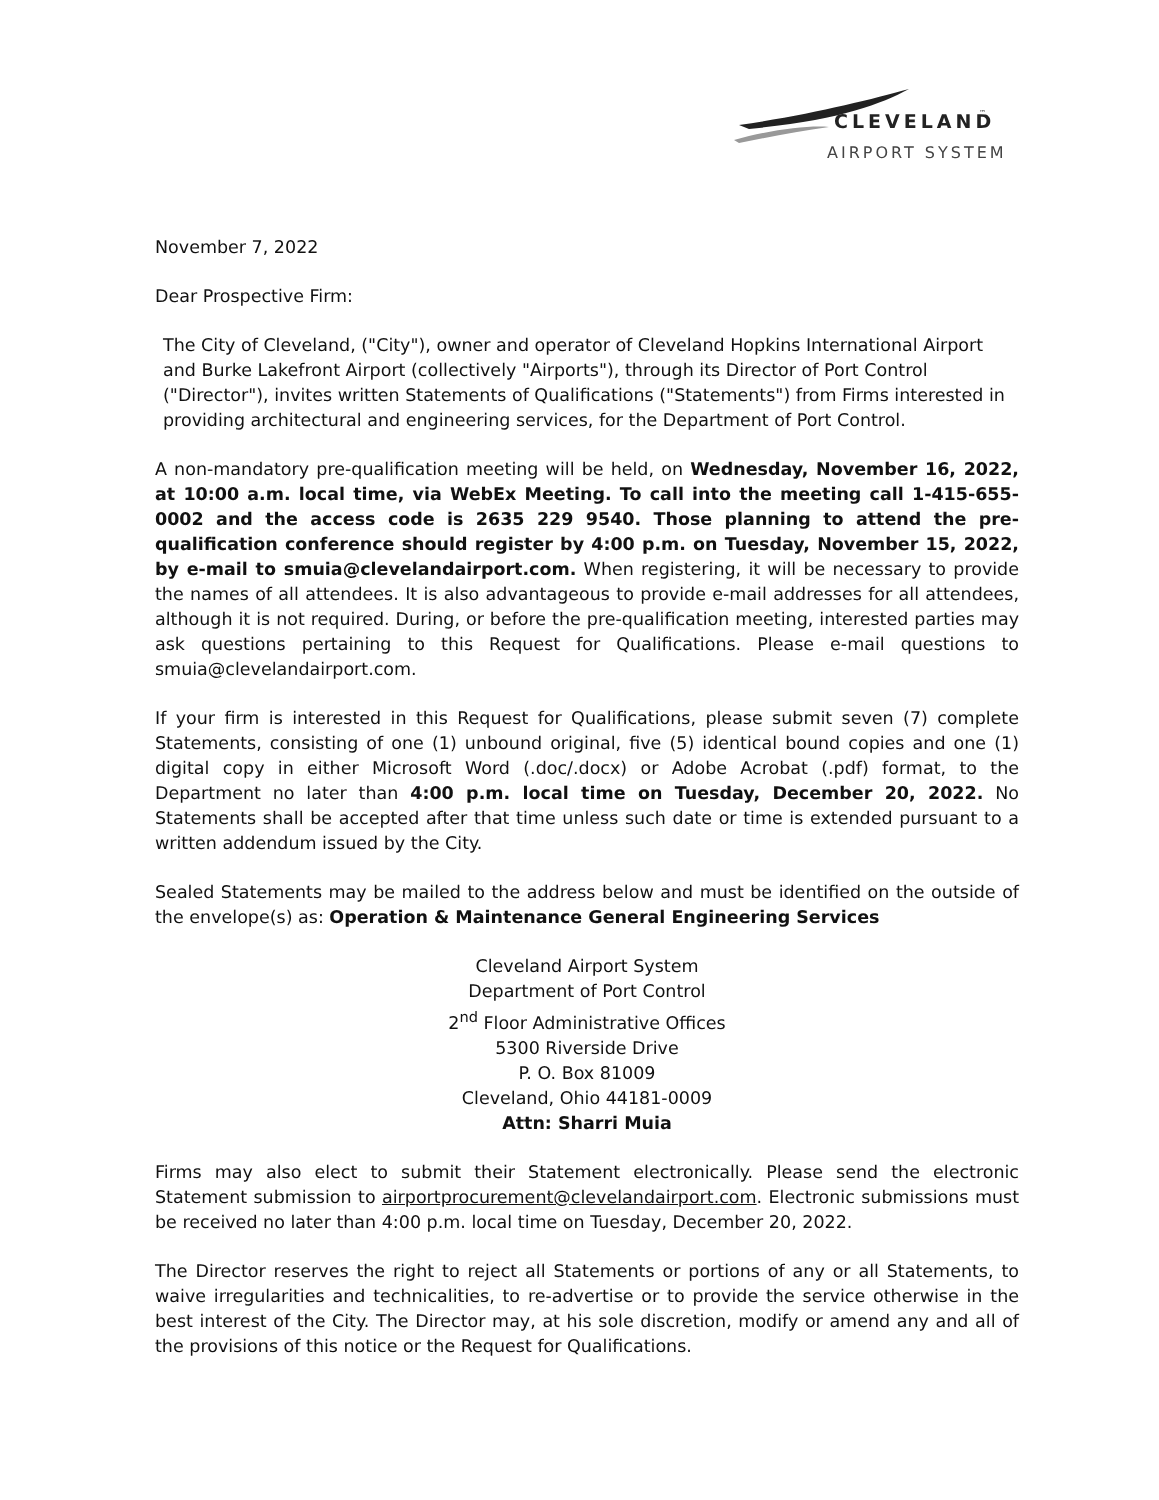CLEVELAND
™
AIRPORT SYSTEM
November 7, 2022
Dear Prospective Firm:
The City of Cleveland, ("City"), owner and operator of Cleveland Hopkins International Airport and Burke Lakefront Airport (collectively "Airports"), through its Director of Port Control ("Director"), invites written Statements of Qualifications ("Statements") from Firms interested in providing architectural and engineering services, for the Department of Port Control.
A non-mandatory pre-qualification meeting will be held, on Wednesday, November 16, 2022, at 10:00 a.m. local time, via WebEx Meeting. To call into the meeting call 1-415-655-0002 and the access code is 2635 229 9540. Those planning to attend the pre-qualification conference should register by 4:00 p.m. on Tuesday, November 15, 2022, by e-mail to smuia@clevelandairport.com. When registering, it will be necessary to provide the names of all attendees. It is also advantageous to provide e-mail addresses for all attendees, although it is not required. During, or before the pre-qualification meeting, interested parties may ask questions pertaining to this Request for Qualifications. Please e-mail questions to smuia@clevelandairport.com.
If your firm is interested in this Request for Qualifications, please submit seven (7) complete Statements, consisting of one (1) unbound original, five (5) identical bound copies and one (1) digital copy in either Microsoft Word (.doc/.docx) or Adobe Acrobat (.pdf) format, to the Department no later than 4:00 p.m. local time on Tuesday, December 20, 2022. No Statements shall be accepted after that time unless such date or time is extended pursuant to a written addendum issued by the City.
Sealed Statements may be mailed to the address below and must be identified on the outside of the envelope(s) as: Operation & Maintenance General Engineering Services
Cleveland Airport System
Department of Port Control
2<sup>nd</sup> Floor Administrative Offices
5300 Riverside Drive
P. O. Box 81009
Cleveland, Ohio 44181-0009
Attn: Sharri Muia
Firms may also elect to submit their Statement electronically. Please send the electronic Statement submission to airportprocurement@clevelandairport.com. Electronic submissions must be received no later than 4:00 p.m. local time on Tuesday, December 20, 2022.
The Director reserves the right to reject all Statements or portions of any or all Statements, to waive irregularities and technicalities, to re-advertise or to provide the service otherwise in the best interest of the City. The Director may, at his sole discretion, modify or amend any and all of the provisions of this notice or the Request for Qualifications.